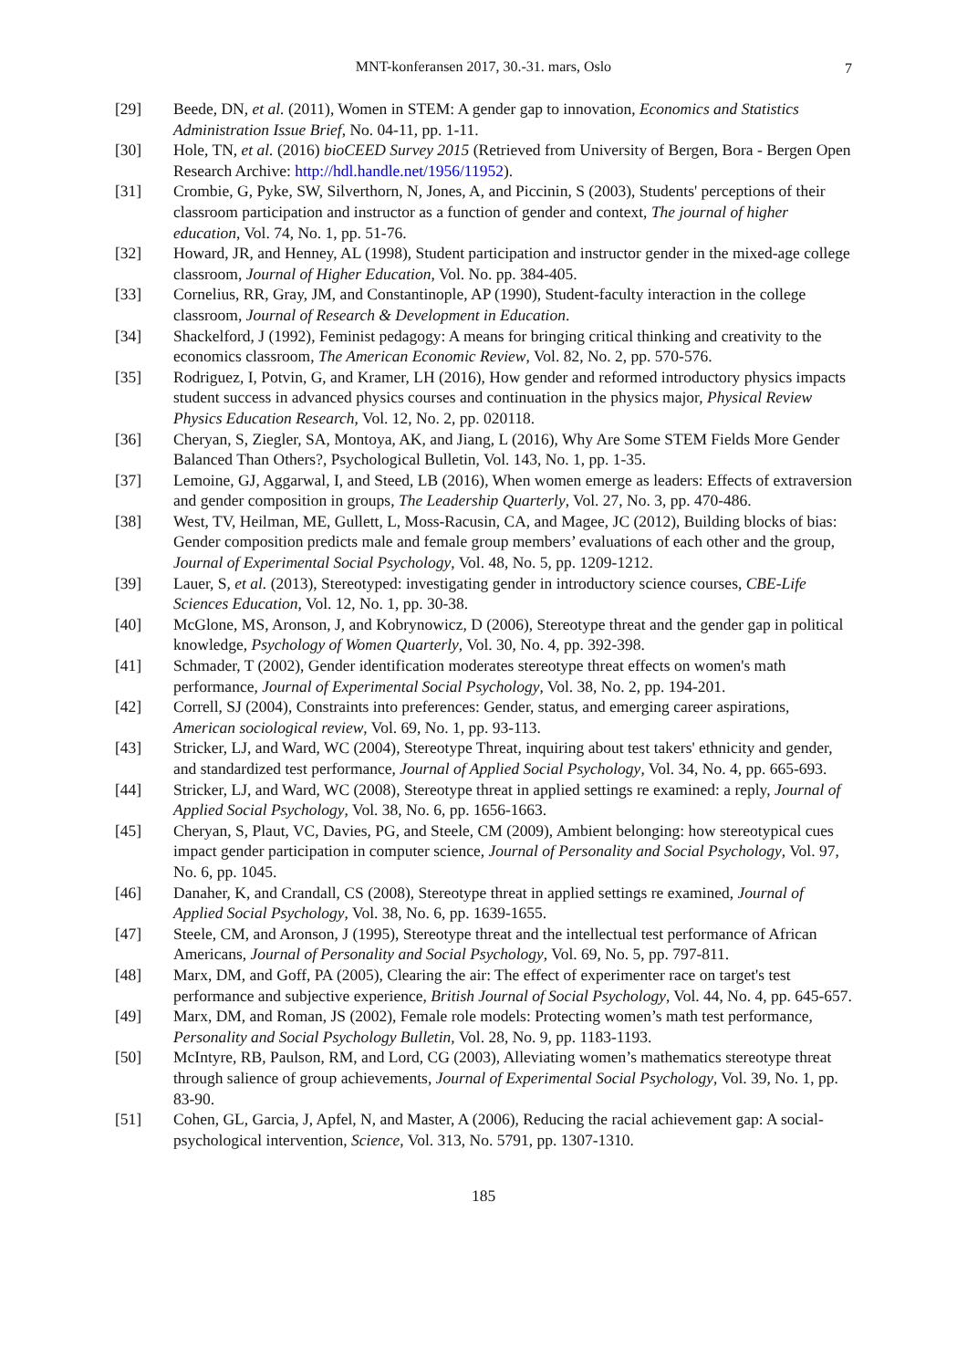MNT-konferansen 2017, 30.-31. mars, Oslo 7
[29] Beede, DN, et al. (2011), Women in STEM: A gender gap to innovation, Economics and Statistics Administration Issue Brief, No. 04-11, pp. 1-11.
[30] Hole, TN, et al. (2016) bioCEED Survey 2015 (Retrieved from University of Bergen, Bora - Bergen Open Research Archive: http://hdl.handle.net/1956/11952).
[31] Crombie, G, Pyke, SW, Silverthorn, N, Jones, A, and Piccinin, S (2003), Students' perceptions of their classroom participation and instructor as a function of gender and context, The journal of higher education, Vol. 74, No. 1, pp. 51-76.
[32] Howard, JR, and Henney, AL (1998), Student participation and instructor gender in the mixed-age college classroom, Journal of Higher Education, Vol. No. pp. 384-405.
[33] Cornelius, RR, Gray, JM, and Constantinople, AP (1990), Student-faculty interaction in the college classroom, Journal of Research & Development in Education.
[34] Shackelford, J (1992), Feminist pedagogy: A means for bringing critical thinking and creativity to the economics classroom, The American Economic Review, Vol. 82, No. 2, pp. 570-576.
[35] Rodriguez, I, Potvin, G, and Kramer, LH (2016), How gender and reformed introductory physics impacts student success in advanced physics courses and continuation in the physics major, Physical Review Physics Education Research, Vol. 12, No. 2, pp. 020118.
[36] Cheryan, S, Ziegler, SA, Montoya, AK, and Jiang, L (2016), Why Are Some STEM Fields More Gender Balanced Than Others?, Psychological Bulletin, Vol. 143, No. 1, pp. 1-35.
[37] Lemoine, GJ, Aggarwal, I, and Steed, LB (2016), When women emerge as leaders: Effects of extraversion and gender composition in groups, The Leadership Quarterly, Vol. 27, No. 3, pp. 470-486.
[38] West, TV, Heilman, ME, Gullett, L, Moss-Racusin, CA, and Magee, JC (2012), Building blocks of bias: Gender composition predicts male and female group members’ evaluations of each other and the group, Journal of Experimental Social Psychology, Vol. 48, No. 5, pp. 1209-1212.
[39] Lauer, S, et al. (2013), Stereotyped: investigating gender in introductory science courses, CBE-Life Sciences Education, Vol. 12, No. 1, pp. 30-38.
[40] McGlone, MS, Aronson, J, and Kobrynowicz, D (2006), Stereotype threat and the gender gap in political knowledge, Psychology of Women Quarterly, Vol. 30, No. 4, pp. 392-398.
[41] Schmader, T (2002), Gender identification moderates stereotype threat effects on women's math performance, Journal of Experimental Social Psychology, Vol. 38, No. 2, pp. 194-201.
[42] Correll, SJ (2004), Constraints into preferences: Gender, status, and emerging career aspirations, American sociological review, Vol. 69, No. 1, pp. 93-113.
[43] Stricker, LJ, and Ward, WC (2004), Stereotype Threat, inquiring about test takers' ethnicity and gender, and standardized test performance, Journal of Applied Social Psychology, Vol. 34, No. 4, pp. 665-693.
[44] Stricker, LJ, and Ward, WC (2008), Stereotype threat in applied settings re examined: a reply, Journal of Applied Social Psychology, Vol. 38, No. 6, pp. 1656-1663.
[45] Cheryan, S, Plaut, VC, Davies, PG, and Steele, CM (2009), Ambient belonging: how stereotypical cues impact gender participation in computer science, Journal of Personality and Social Psychology, Vol. 97, No. 6, pp. 1045.
[46] Danaher, K, and Crandall, CS (2008), Stereotype threat in applied settings re examined, Journal of Applied Social Psychology, Vol. 38, No. 6, pp. 1639-1655.
[47] Steele, CM, and Aronson, J (1995), Stereotype threat and the intellectual test performance of African Americans, Journal of Personality and Social Psychology, Vol. 69, No. 5, pp. 797-811.
[48] Marx, DM, and Goff, PA (2005), Clearing the air: The effect of experimenter race on target's test performance and subjective experience, British Journal of Social Psychology, Vol. 44, No. 4, pp. 645-657.
[49] Marx, DM, and Roman, JS (2002), Female role models: Protecting women’s math test performance, Personality and Social Psychology Bulletin, Vol. 28, No. 9, pp. 1183-1193.
[50] McIntyre, RB, Paulson, RM, and Lord, CG (2003), Alleviating women’s mathematics stereotype threat through salience of group achievements, Journal of Experimental Social Psychology, Vol. 39, No. 1, pp. 83-90.
[51] Cohen, GL, Garcia, J, Apfel, N, and Master, A (2006), Reducing the racial achievement gap: A social-psychological intervention, Science, Vol. 313, No. 5791, pp. 1307-1310.
185